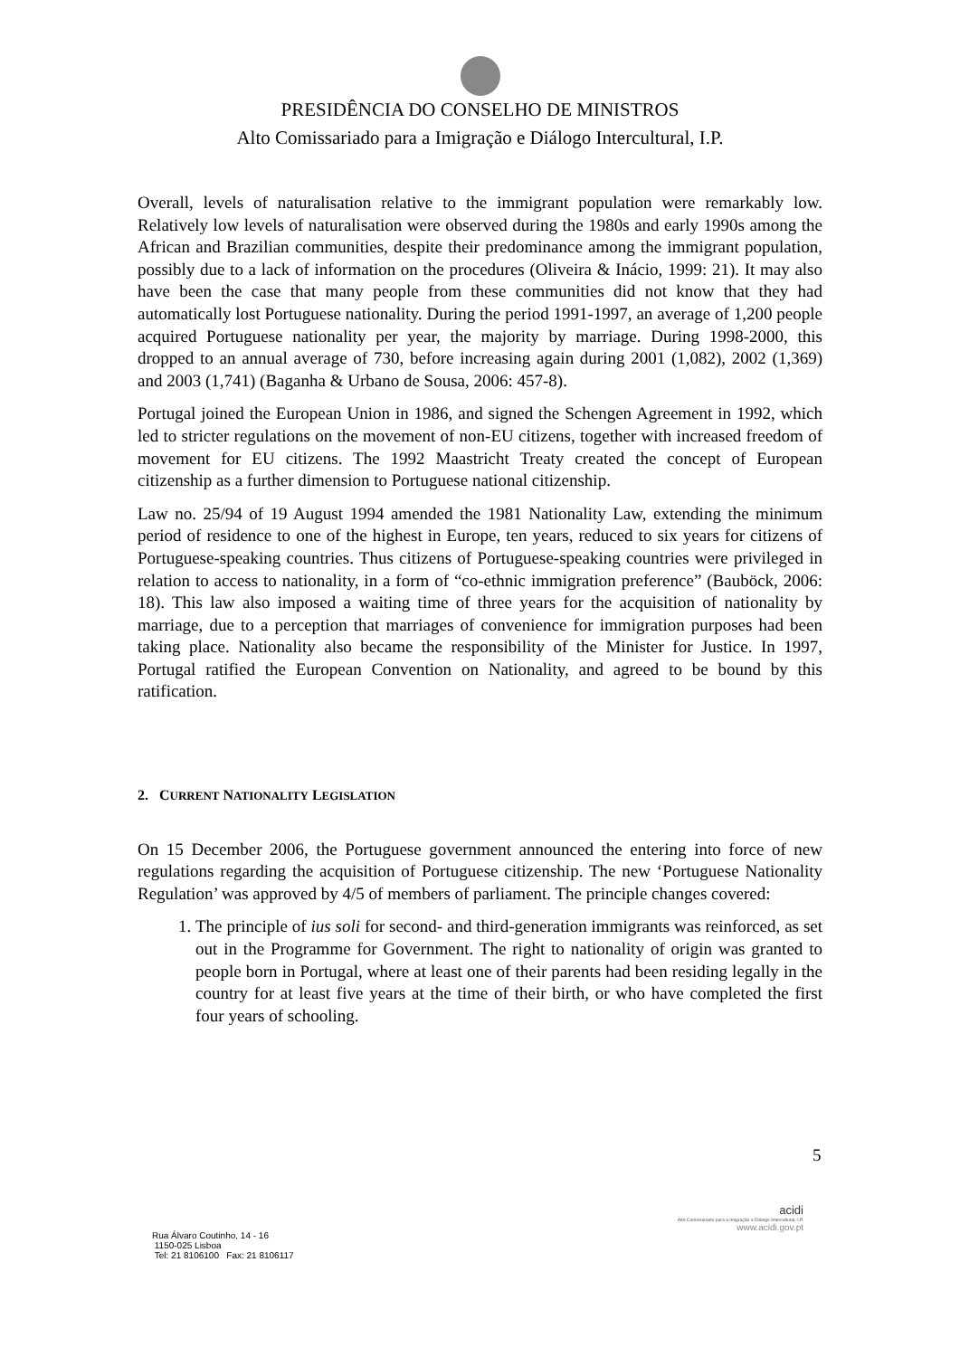PRESIDÊNCIA DO CONSELHO DE MINISTROS
Alto Comissariado para a Imigração e Diálogo Intercultural, I.P.
Overall, levels of naturalisation relative to the immigrant population were remarkably low. Relatively low levels of naturalisation were observed during the 1980s and early 1990s among the African and Brazilian communities, despite their predominance among the immigrant population, possibly due to a lack of information on the procedures (Oliveira & Inácio, 1999: 21). It may also have been the case that many people from these communities did not know that they had automatically lost Portuguese nationality. During the period 1991-1997, an average of 1,200 people acquired Portuguese nationality per year, the majority by marriage. During 1998-2000, this dropped to an annual average of 730, before increasing again during 2001 (1,082), 2002 (1,369) and 2003 (1,741) (Baganha & Urbano de Sousa, 2006: 457-8).
Portugal joined the European Union in 1986, and signed the Schengen Agreement in 1992, which led to stricter regulations on the movement of non-EU citizens, together with increased freedom of movement for EU citizens. The 1992 Maastricht Treaty created the concept of European citizenship as a further dimension to Portuguese national citizenship.
Law no. 25/94 of 19 August 1994 amended the 1981 Nationality Law, extending the minimum period of residence to one of the highest in Europe, ten years, reduced to six years for citizens of Portuguese-speaking countries. Thus citizens of Portuguese-speaking countries were privileged in relation to access to nationality, in a form of “co-ethnic immigration preference” (Bauböck, 2006: 18). This law also imposed a waiting time of three years for the acquisition of nationality by marriage, due to a perception that marriages of convenience for immigration purposes had been taking place. Nationality also became the responsibility of the Minister for Justice. In 1997, Portugal ratified the European Convention on Nationality, and agreed to be bound by this ratification.
2. CURRENT NATIONALITY LEGISLATION
On 15 December 2006, the Portuguese government announced the entering into force of new regulations regarding the acquisition of Portuguese citizenship. The new ‘Portuguese Nationality Regulation’ was approved by 4/5 of members of parliament. The principle changes covered:
1. The principle of ius soli for second- and third-generation immigrants was reinforced, as set out in the Programme for Government. The right to nationality of origin was granted to people born in Portugal, where at least one of their parents had been residing legally in the country for at least five years at the time of their birth, or who have completed the first four years of schooling.
5
Rua Álvaro Coutinho, 14 - 16
1150-025 Lisboa
Tel: 21 8106100 Fax: 21 8106117
acidi
Alto Comissariado para a Imigração e Diálogo Intercultural, I.P.
www.acidi.gov.pt